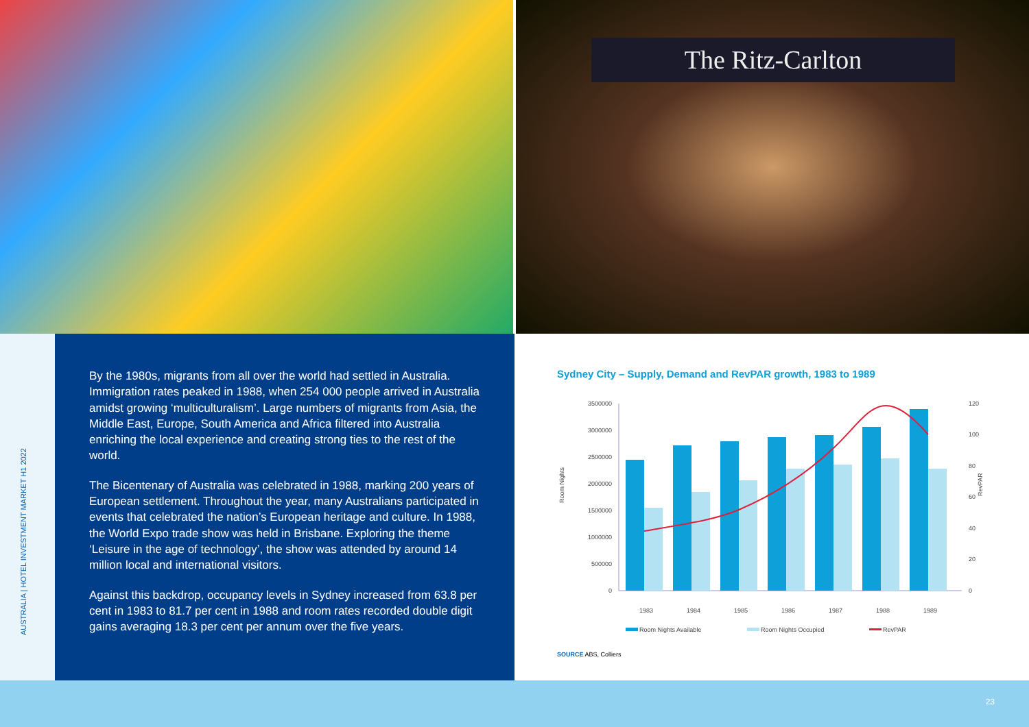The Ritz-Carlton
AUSTRALIA | HOTEL INVESTMENT MARKET H1 2022
By the 1980s, migrants from all over the world had settled in Australia. Immigration rates peaked in 1988, when 254 000 people arrived in Australia amidst growing ‘multiculturalism’. Large numbers of migrants from Asia, the Middle East, Europe, South America and Africa filtered into Australia enriching the local experience and creating strong ties to the rest of the world.
The Bicentenary of Australia was celebrated in 1988, marking 200 years of European settlement. Throughout the year, many Australians participated in events that celebrated the nation’s European heritage and culture. In 1988, the World Expo trade show was held in Brisbane. Exploring the theme ‘Leisure in the age of technology’, the show was attended by around 14 million local and international visitors.
Against this backdrop, occupancy levels in Sydney increased from 63.8 per cent in 1983 to 81.7 per cent in 1988 and room rates recorded double digit gains averaging 18.3 per cent per annum over the five years.
Sydney City – Supply, Demand and RevPAR growth, 1983 to 1989
Room Nights
RevPAR
3500000
3000000
2500000
2000000
1500000
1000000
500000
0
120
100
80
60
40
20
0
1983
1984
1985
1986
1987
1988
1989
Room Nights Available
Room Nights Occupied
RevPAR
SOURCE ABS, Colliers
23